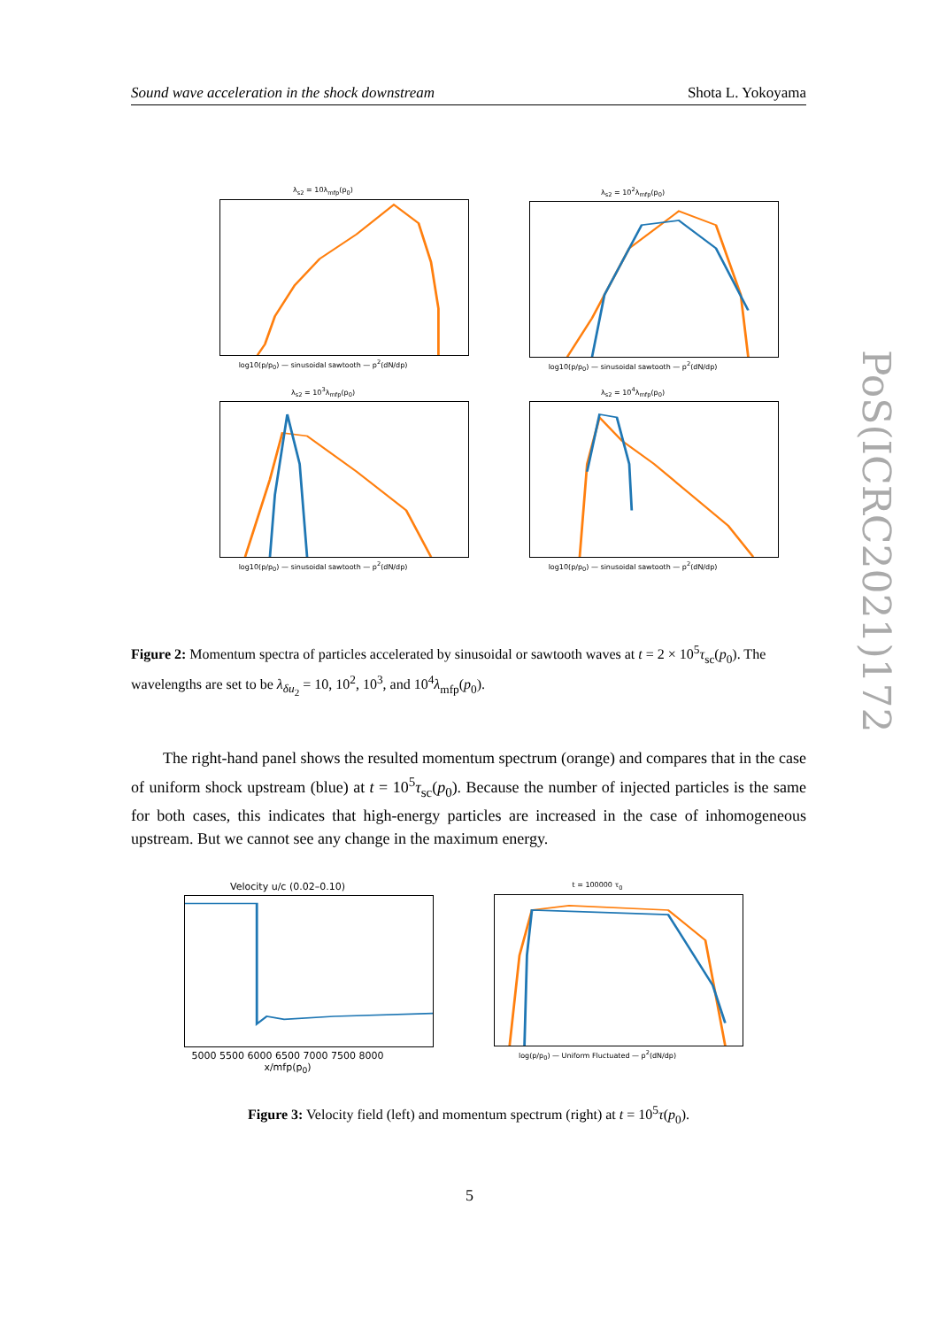Sound wave acceleration in the shock downstream Shota L. Yokoyama
λ<sub>s2</sub> = 10λ<sub>mfp</sub>(p<sub>0</sub>)
log10(p/p<sub>0</sub>) — sinusoidal sawtooth — p<sup>2</sup>(dN/dp)
λ<sub>s2</sub> = 10<sup>2</sup>λ<sub>mfp</sub>(p<sub>0</sub>)
log10(p/p<sub>0</sub>) — sinusoidal sawtooth — p<sup>2</sup>(dN/dp)
λ<sub>s2</sub> = 10<sup>3</sup>λ<sub>mfp</sub>(p<sub>0</sub>)
log10(p/p<sub>0</sub>) — sinusoidal sawtooth — p<sup>2</sup>(dN/dp)
λ<sub>s2</sub> = 10<sup>4</sup>λ<sub>mfp</sub>(p<sub>0</sub>)
log10(p/p<sub>0</sub>) — sinusoidal sawtooth — p<sup>2</sup>(dN/dp)
Figure 2: Momentum spectra of particles accelerated by sinusoidal or sawtooth waves at t = 2 × 10<sup>5</sup>τ<sub>sc</sub>(p<sub>0</sub>). The wavelengths are set to be λ<sub>δu<sub>2</sub></sub> = 10, 10<sup>2</sup>, 10<sup>3</sup>, and 10<sup>4</sup>λ<sub>mfp</sub>(p<sub>0</sub>).
The right-hand panel shows the resulted momentum spectrum (orange) and compares that in the case of uniform shock upstream (blue) at t = 10<sup>5</sup>τ<sub>sc</sub>(p<sub>0</sub>). Because the number of injected particles is the same for both cases, this indicates that high-energy particles are increased in the case of inhomogeneous upstream. But we cannot see any change in the maximum energy.
Velocity u/c (0.02–0.10)
5000 5500 6000 6500 7000 7500 8000
x/mfp(p<sub>0</sub>)
t = 100000 τ<sub>0</sub>
log(p/p<sub>0</sub>) — Uniform Fluctuated — p<sup>2</sup>(dN/dp)
Figure 3: Velocity field (left) and momentum spectrum (right) at t = 10<sup>5</sup>τ(p<sub>0</sub>).
5
PoS(ICRC2021)172